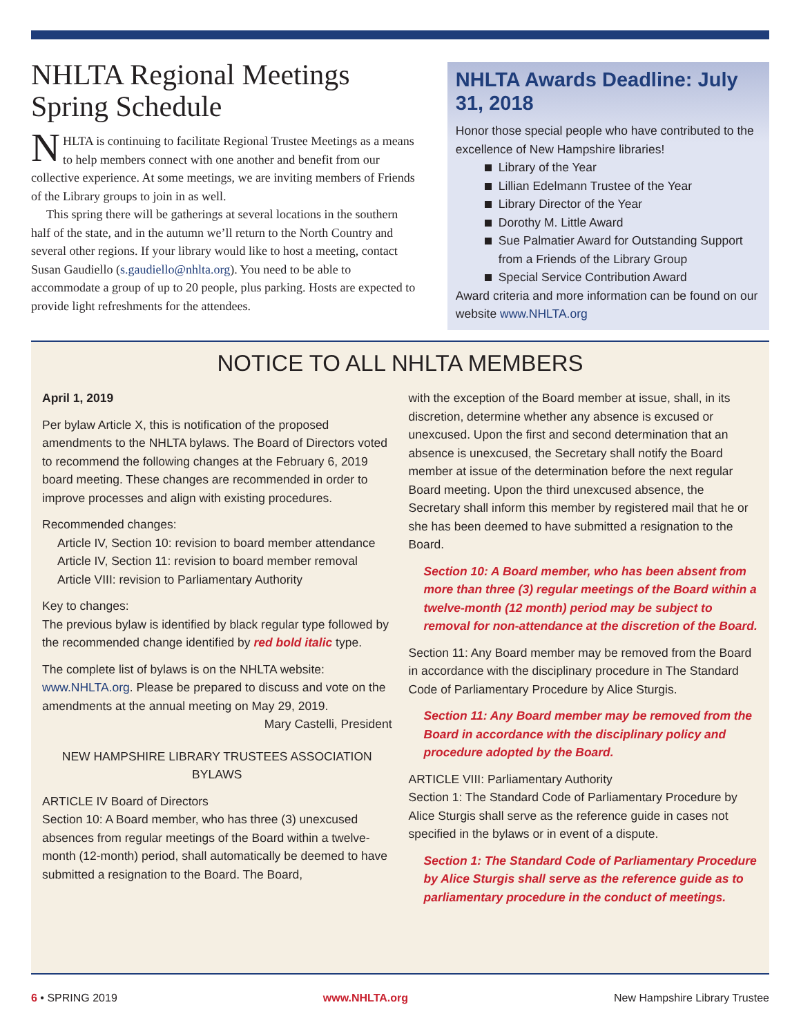NHLTA Regional Meetings Spring Schedule
NHLTA is continuing to facilitate Regional Trustee Meetings as a means to help members connect with one another and benefit from our collective experience. At some meetings, we are inviting members of Friends of the Library groups to join in as well.
This spring there will be gatherings at several locations in the southern half of the state, and in the autumn we’ll return to the North Country and several other regions. If your library would like to host a meeting, contact Susan Gaudiello (s.gaudiello@nhlta.org). You need to be able to accommodate a group of up to 20 people, plus parking. Hosts are expected to provide light refreshments for the attendees.
NHLTA Awards Deadline: July 31, 2018
Honor those special people who have contributed to the excellence of New Hampshire libraries!
Library of the Year
Lillian Edelmann Trustee of the Year
Library Director of the Year
Dorothy M. Little Award
Sue Palmatier Award for Outstanding Support from a Friends of the Library Group
Special Service Contribution Award
Award criteria and more information can be found on our website www.NHLTA.org
NOTICE TO ALL NHLTA MEMBERS
April 1, 2019
Per bylaw Article X, this is notification of the proposed amendments to the NHLTA bylaws. The Board of Directors voted to recommend the following changes at the February 6, 2019 board meeting. These changes are recommended in order to improve processes and align with existing procedures.
Recommended changes:
Article IV, Section 10: revision to board member attendance
Article IV, Section 11: revision to board member removal
Article VIII: revision to Parliamentary Authority
Key to changes:
The previous bylaw is identified by black regular type followed by the recommended change identified by red bold italic type.
The complete list of bylaws is on the NHLTA website: www.NHLTA.org. Please be prepared to discuss and vote on the amendments at the annual meeting on May 29, 2019.
Mary Castelli, President
NEW HAMPSHIRE LIBRARY TRUSTEES ASSOCIATION BYLAWS
ARTICLE IV Board of Directors
Section 10: A Board member, who has three (3) unexcused absences from regular meetings of the Board within a twelve-month (12-month) period, shall automatically be deemed to have submitted a resignation to the Board. The Board,
with the exception of the Board member at issue, shall, in its discretion, determine whether any absence is excused or unexcused. Upon the first and second determination that an absence is unexcused, the Secretary shall notify the Board member at issue of the determination before the next regular Board meeting. Upon the third unexcused absence, the Secretary shall inform this member by registered mail that he or she has been deemed to have submitted a resignation to the Board.
Section 10: A Board member, who has been absent from more than three (3) regular meetings of the Board within a twelve-month (12 month) period may be subject to removal for non-attendance at the discretion of the Board.
Section 11: Any Board member may be removed from the Board in accordance with the disciplinary procedure in The Standard Code of Parliamentary Procedure by Alice Sturgis.
Section 11: Any Board member may be removed from the Board in accordance with the disciplinary policy and procedure adopted by the Board.
ARTICLE VIII: Parliamentary Authority
Section 1: The Standard Code of Parliamentary Procedure by Alice Sturgis shall serve as the reference guide in cases not specified in the bylaws or in event of a dispute.
Section 1: The Standard Code of Parliamentary Procedure by Alice Sturgis shall serve as the reference guide as to parliamentary procedure in the conduct of meetings.
6 • SPRING 2019 www.NHLTA.org New Hampshire Library Trustee